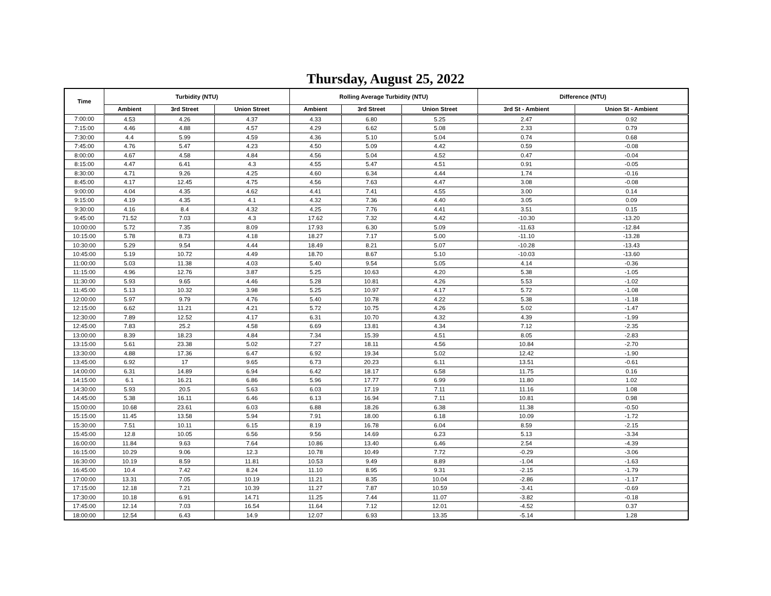Thursday, August 25, 2022
| Time | Turbidity (NTU) | | | Rolling Average Turbidity (NTU) | | | Difference (NTU) | |
| --- | --- | --- | --- | --- | --- | --- | --- | --- |
| | Ambient | 3rd Street | Union Street | Ambient | 3rd Street | Union Street | 3rd St - Ambient | Union St - Ambient |
| 7:00:00 | 4.53 | 4.26 | 4.37 | 4.33 | 6.80 | 5.25 | 2.47 | 0.92 |
| 7:15:00 | 4.46 | 4.88 | 4.57 | 4.29 | 6.62 | 5.08 | 2.33 | 0.79 |
| 7:30:00 | 4.4 | 5.99 | 4.59 | 4.36 | 5.10 | 5.04 | 0.74 | 0.68 |
| 7:45:00 | 4.76 | 5.47 | 4.23 | 4.50 | 5.09 | 4.42 | 0.59 | -0.08 |
| 8:00:00 | 4.67 | 4.58 | 4.84 | 4.56 | 5.04 | 4.52 | 0.47 | -0.04 |
| 8:15:00 | 4.47 | 6.41 | 4.3 | 4.55 | 5.47 | 4.51 | 0.91 | -0.05 |
| 8:30:00 | 4.71 | 9.26 | 4.25 | 4.60 | 6.34 | 4.44 | 1.74 | -0.16 |
| 8:45:00 | 4.17 | 12.45 | 4.75 | 4.56 | 7.63 | 4.47 | 3.08 | -0.08 |
| 9:00:00 | 4.04 | 4.35 | 4.62 | 4.41 | 7.41 | 4.55 | 3.00 | 0.14 |
| 9:15:00 | 4.19 | 4.35 | 4.1 | 4.32 | 7.36 | 4.40 | 3.05 | 0.09 |
| 9:30:00 | 4.16 | 8.4 | 4.32 | 4.25 | 7.76 | 4.41 | 3.51 | 0.15 |
| 9:45:00 | 71.52 | 7.03 | 4.3 | 17.62 | 7.32 | 4.42 | -10.30 | -13.20 |
| 10:00:00 | 5.72 | 7.35 | 8.09 | 17.93 | 6.30 | 5.09 | -11.63 | -12.84 |
| 10:15:00 | 5.78 | 8.73 | 4.18 | 18.27 | 7.17 | 5.00 | -11.10 | -13.28 |
| 10:30:00 | 5.29 | 9.54 | 4.44 | 18.49 | 8.21 | 5.07 | -10.28 | -13.43 |
| 10:45:00 | 5.19 | 10.72 | 4.49 | 18.70 | 8.67 | 5.10 | -10.03 | -13.60 |
| 11:00:00 | 5.03 | 11.38 | 4.03 | 5.40 | 9.54 | 5.05 | 4.14 | -0.36 |
| 11:15:00 | 4.96 | 12.76 | 3.87 | 5.25 | 10.63 | 4.20 | 5.38 | -1.05 |
| 11:30:00 | 5.93 | 9.65 | 4.46 | 5.28 | 10.81 | 4.26 | 5.53 | -1.02 |
| 11:45:00 | 5.13 | 10.32 | 3.98 | 5.25 | 10.97 | 4.17 | 5.72 | -1.08 |
| 12:00:00 | 5.97 | 9.79 | 4.76 | 5.40 | 10.78 | 4.22 | 5.38 | -1.18 |
| 12:15:00 | 6.62 | 11.21 | 4.21 | 5.72 | 10.75 | 4.26 | 5.02 | -1.47 |
| 12:30:00 | 7.89 | 12.52 | 4.17 | 6.31 | 10.70 | 4.32 | 4.39 | -1.99 |
| 12:45:00 | 7.83 | 25.2 | 4.58 | 6.69 | 13.81 | 4.34 | 7.12 | -2.35 |
| 13:00:00 | 8.39 | 18.23 | 4.84 | 7.34 | 15.39 | 4.51 | 8.05 | -2.83 |
| 13:15:00 | 5.61 | 23.38 | 5.02 | 7.27 | 18.11 | 4.56 | 10.84 | -2.70 |
| 13:30:00 | 4.88 | 17.36 | 6.47 | 6.92 | 19.34 | 5.02 | 12.42 | -1.90 |
| 13:45:00 | 6.92 | 17 | 9.65 | 6.73 | 20.23 | 6.11 | 13.51 | -0.61 |
| 14:00:00 | 6.31 | 14.89 | 6.94 | 6.42 | 18.17 | 6.58 | 11.75 | 0.16 |
| 14:15:00 | 6.1 | 16.21 | 6.86 | 5.96 | 17.77 | 6.99 | 11.80 | 1.02 |
| 14:30:00 | 5.93 | 20.5 | 5.63 | 6.03 | 17.19 | 7.11 | 11.16 | 1.08 |
| 14:45:00 | 5.38 | 16.11 | 6.46 | 6.13 | 16.94 | 7.11 | 10.81 | 0.98 |
| 15:00:00 | 10.68 | 23.61 | 6.03 | 6.88 | 18.26 | 6.38 | 11.38 | -0.50 |
| 15:15:00 | 11.45 | 13.58 | 5.94 | 7.91 | 18.00 | 6.18 | 10.09 | -1.72 |
| 15:30:00 | 7.51 | 10.11 | 6.15 | 8.19 | 16.78 | 6.04 | 8.59 | -2.15 |
| 15:45:00 | 12.8 | 10.05 | 6.56 | 9.56 | 14.69 | 6.23 | 5.13 | -3.34 |
| 16:00:00 | 11.84 | 9.63 | 7.64 | 10.86 | 13.40 | 6.46 | 2.54 | -4.39 |
| 16:15:00 | 10.29 | 9.06 | 12.3 | 10.78 | 10.49 | 7.72 | -0.29 | -3.06 |
| 16:30:00 | 10.19 | 8.59 | 11.81 | 10.53 | 9.49 | 8.89 | -1.04 | -1.63 |
| 16:45:00 | 10.4 | 7.42 | 8.24 | 11.10 | 8.95 | 9.31 | -2.15 | -1.79 |
| 17:00:00 | 13.31 | 7.05 | 10.19 | 11.21 | 8.35 | 10.04 | -2.86 | -1.17 |
| 17:15:00 | 12.18 | 7.21 | 10.39 | 11.27 | 7.87 | 10.59 | -3.41 | -0.69 |
| 17:30:00 | 10.18 | 6.91 | 14.71 | 11.25 | 7.44 | 11.07 | -3.82 | -0.18 |
| 17:45:00 | 12.14 | 7.03 | 16.54 | 11.64 | 7.12 | 12.01 | -4.52 | 0.37 |
| 18:00:00 | 12.54 | 6.43 | 14.9 | 12.07 | 6.93 | 13.35 | -5.14 | 1.28 |